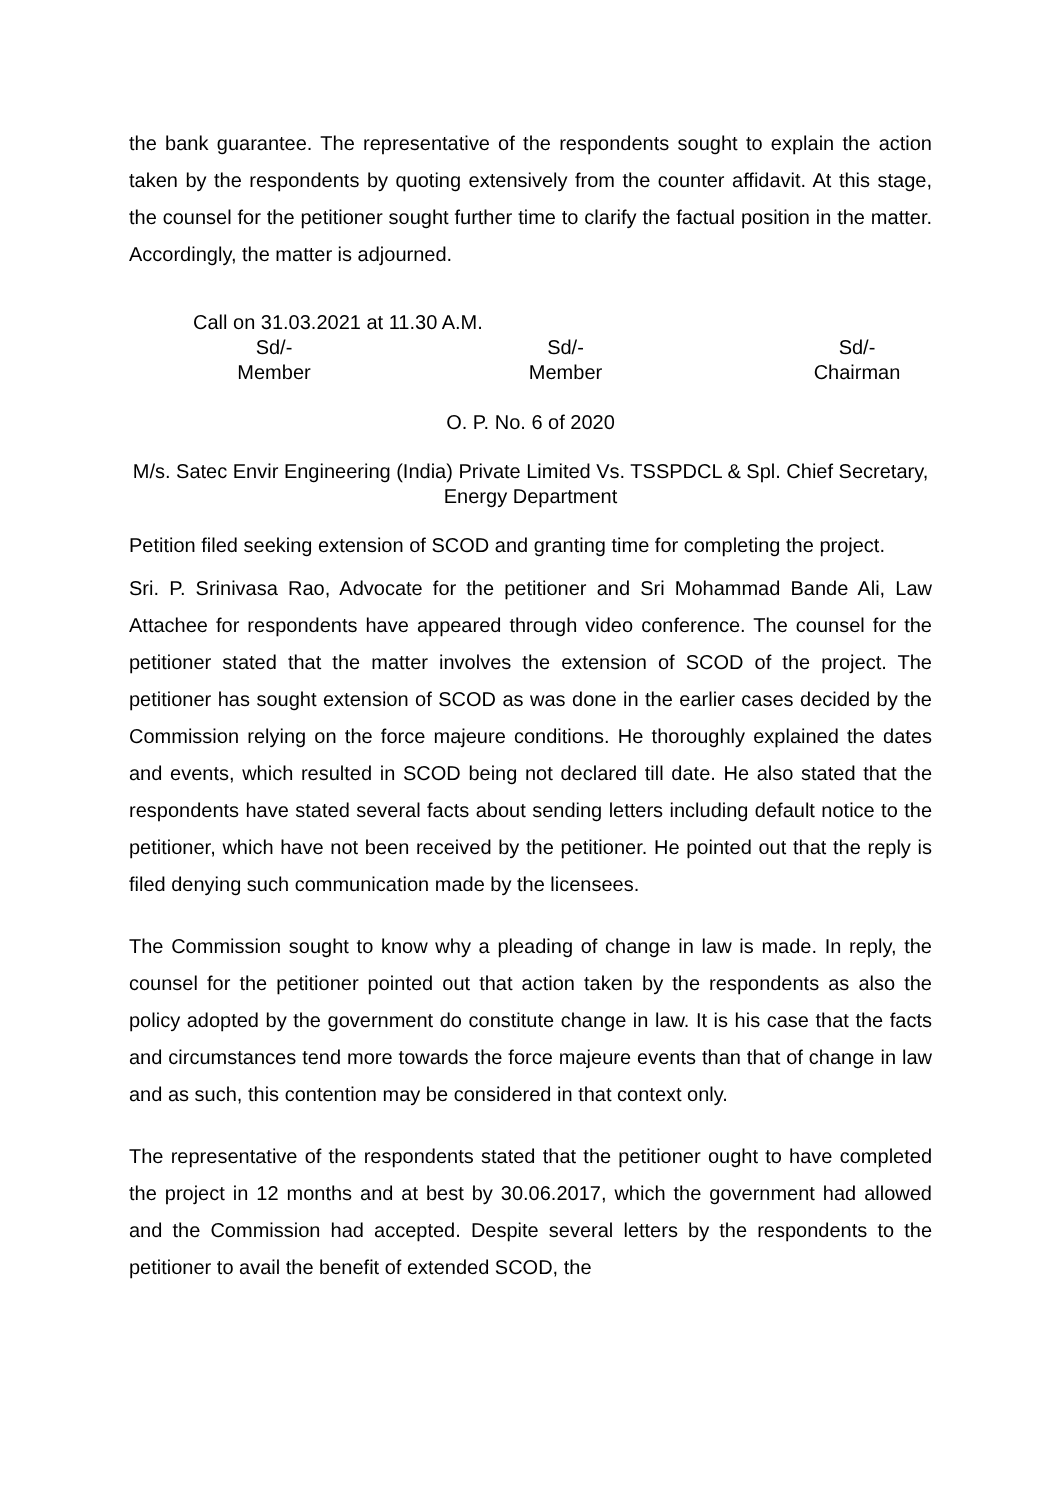the bank guarantee. The representative of the respondents sought to explain the action taken by the respondents by quoting extensively from the counter affidavit. At this stage, the counsel for the petitioner sought further time to clarify the factual position in the matter. Accordingly, the matter is adjourned.
Call on 31.03.2021 at 11.30 A.M.
Sd/-
Member
Sd/-
Member
Sd/-
Chairman
O. P. No. 6 of 2020
M/s. Satec Envir Engineering (India) Private Limited Vs. TSSPDCL & Spl. Chief Secretary, Energy Department
Petition filed seeking extension of SCOD and granting time for completing the project.
Sri. P. Srinivasa Rao, Advocate for the petitioner and Sri Mohammad Bande Ali, Law Attachee for respondents have appeared through video conference. The counsel for the petitioner stated that the matter involves the extension of SCOD of the project. The petitioner has sought extension of SCOD as was done in the earlier cases decided by the Commission relying on the force majeure conditions. He thoroughly explained the dates and events, which resulted in SCOD being not declared till date. He also stated that the respondents have stated several facts about sending letters including default notice to the petitioner, which have not been received by the petitioner. He pointed out that the reply is filed denying such communication made by the licensees.
The Commission sought to know why a pleading of change in law is made. In reply, the counsel for the petitioner pointed out that action taken by the respondents as also the policy adopted by the government do constitute change in law. It is his case that the facts and circumstances tend more towards the force majeure events than that of change in law and as such, this contention may be considered in that context only.
The representative of the respondents stated that the petitioner ought to have completed the project in 12 months and at best by 30.06.2017, which the government had allowed and the Commission had accepted. Despite several letters by the respondents to the petitioner to avail the benefit of extended SCOD, the